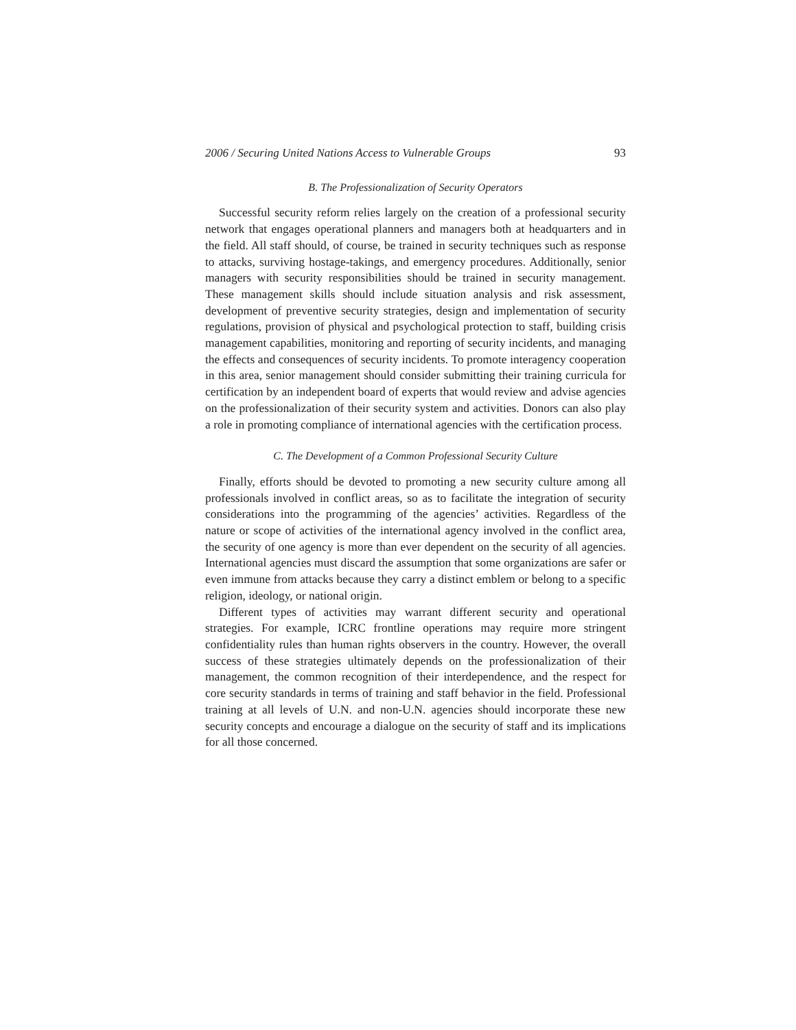2006 / Securing United Nations Access to Vulnerable Groups 93
B. The Professionalization of Security Operators
Successful security reform relies largely on the creation of a professional security network that engages operational planners and managers both at headquarters and in the field. All staff should, of course, be trained in security techniques such as response to attacks, surviving hostage-takings, and emergency procedures. Additionally, senior managers with security responsibilities should be trained in security management. These management skills should include situation analysis and risk assessment, development of preventive security strategies, design and implementation of security regulations, provision of physical and psychological protection to staff, building crisis management capabilities, monitoring and reporting of security incidents, and managing the effects and consequences of security incidents. To promote interagency cooperation in this area, senior management should consider submitting their training curricula for certification by an independent board of experts that would review and advise agencies on the professionalization of their security system and activities. Donors can also play a role in promoting compliance of international agencies with the certification process.
C. The Development of a Common Professional Security Culture
Finally, efforts should be devoted to promoting a new security culture among all professionals involved in conflict areas, so as to facilitate the integration of security considerations into the programming of the agencies’ activities. Regardless of the nature or scope of activities of the international agency involved in the conflict area, the security of one agency is more than ever dependent on the security of all agencies. International agencies must discard the assumption that some organizations are safer or even immune from attacks because they carry a distinct emblem or belong to a specific religion, ideology, or national origin.
Different types of activities may warrant different security and operational strategies. For example, ICRC frontline operations may require more stringent confidentiality rules than human rights observers in the country. However, the overall success of these strategies ultimately depends on the professionalization of their management, the common recognition of their interdependence, and the respect for core security standards in terms of training and staff behavior in the field. Professional training at all levels of U.N. and non-U.N. agencies should incorporate these new security concepts and encourage a dialogue on the security of staff and its implications for all those concerned.